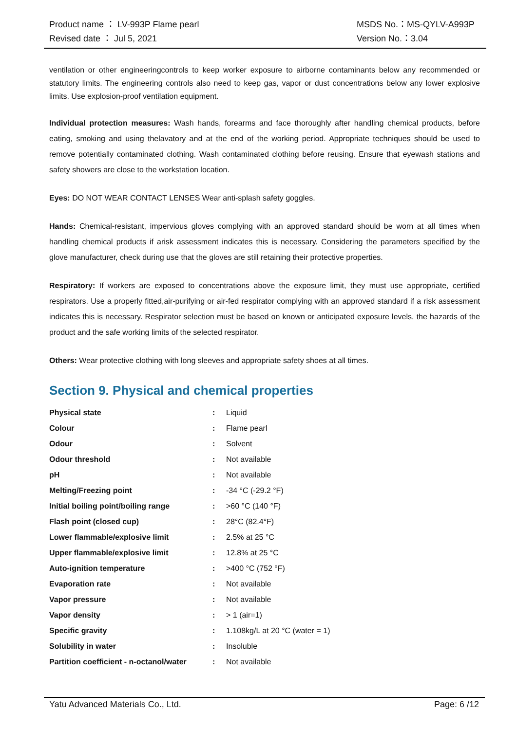| Product name ： LV-993P Flame pearl | MSDS No.：MS-QYLV-A993P |
| Revised date ： Jul 5, 2021 | Version No.：3.04 |
ventilation or other engineeringcontrols to keep worker exposure to airborne contaminants below any recommended or statutory limits. The engineering controls also need to keep gas, vapor or dust concentrations below any lower explosive limits. Use explosion-proof ventilation equipment.
Individual protection measures: Wash hands, forearms and face thoroughly after handling chemical products, before eating, smoking and using thelavatory and at the end of the working period. Appropriate techniques should be used to remove potentially contaminated clothing. Wash contaminated clothing before reusing. Ensure that eyewash stations and safety showers are close to the workstation location.
Eyes: DO NOT WEAR CONTACT LENSES Wear anti-splash safety goggles.
Hands: Chemical-resistant, impervious gloves complying with an approved standard should be worn at all times when handling chemical products if arisk assessment indicates this is necessary. Considering the parameters specified by the glove manufacturer, check during use that the gloves are still retaining their protective properties.
Respiratory: If workers are exposed to concentrations above the exposure limit, they must use appropriate, certified respirators. Use a properly fitted,air-purifying or air-fed respirator complying with an approved standard if a risk assessment indicates this is necessary. Respirator selection must be based on known or anticipated exposure levels, the hazards of the product and the safe working limits of the selected respirator.
Others: Wear protective clothing with long sleeves and appropriate safety shoes at all times.
Section 9. Physical and chemical properties
| Physical state | : | Liquid |
| Colour | : | Flame pearl |
| Odour | : | Solvent |
| Odour threshold | : | Not available |
| pH | : | Not available |
| Melting/Freezing point | : | -34 °C (-29.2 °F) |
| Initial boiling point/boiling range | : | >60 °C (140 °F) |
| Flash point (closed cup) | : | 28°C (82.4°F) |
| Lower flammable/explosive limit | : | 2.5% at 25 °C |
| Upper flammable/explosive limit | : | 12.8% at 25 °C |
| Auto-ignition temperature | : | >400 °C (752 °F) |
| Evaporation rate | : | Not available |
| Vapor pressure | : | Not available |
| Vapor density | : | > 1 (air=1) |
| Specific gravity | : | 1.108kg/L at 20 °C (water = 1) |
| Solubility in water | : | Insoluble |
| Partition coefficient - n-octanol/water | : | Not available |
Yatu Advanced Materials Co., Ltd. Page: 6 /12